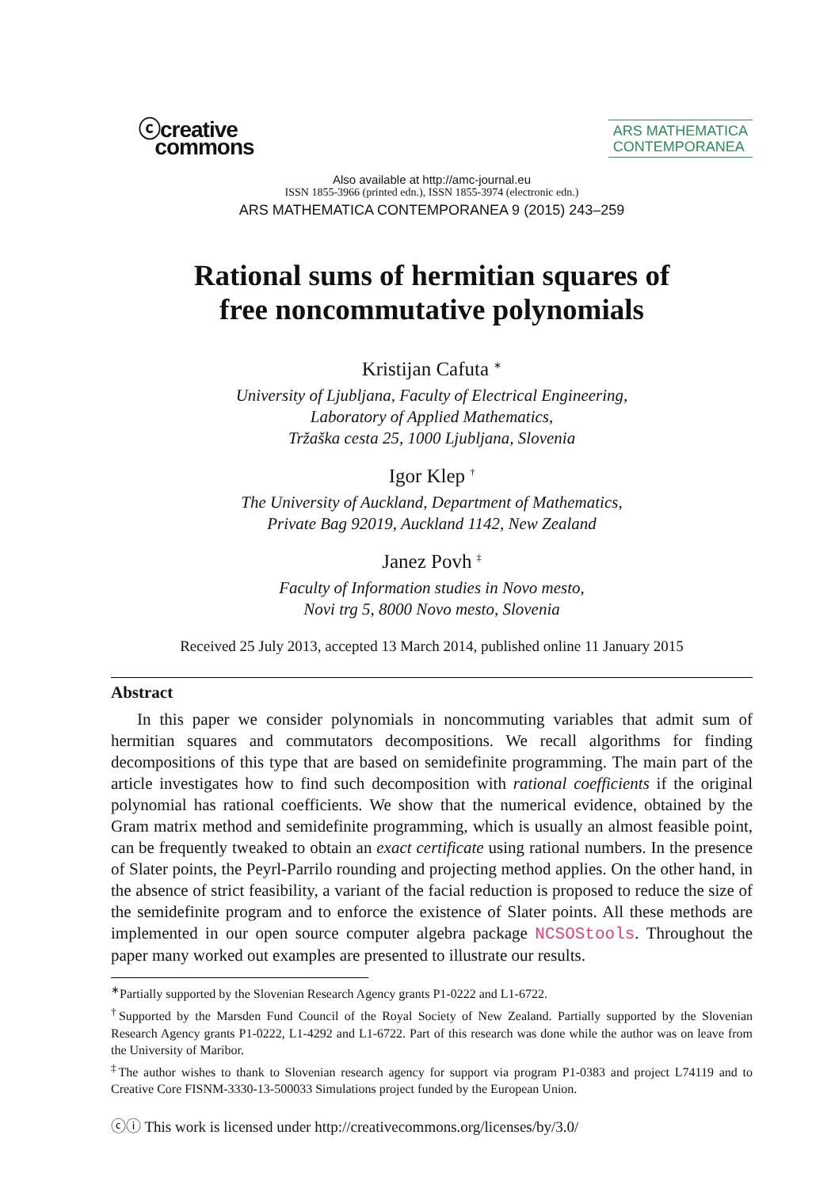ⓒcreative
commons
ARS MATHEMATICA
CONTEMPORANEA
Also available at http://amc-journal.eu
ISSN 1855-3966 (printed edn.), ISSN 1855-3974 (electronic edn.)
ARS MATHEMATICA CONTEMPORANEA 9 (2015) 243–259
Rational sums of hermitian squares of
free noncommutative polynomials
Kristijan Cafuta <sup>∗</sup>
University of Ljubljana, Faculty of Electrical Engineering,
Laboratory of Applied Mathematics,
Tržaška cesta 25, 1000 Ljubljana, Slovenia
Igor Klep <sup>†</sup>
The University of Auckland, Department of Mathematics,
Private Bag 92019, Auckland 1142, New Zealand
Janez Povh <sup>‡</sup>
Faculty of Information studies in Novo mesto,
Novi trg 5, 8000 Novo mesto, Slovenia
Received 25 July 2013, accepted 13 March 2014, published online 11 January 2015
Abstract
In this paper we consider polynomials in noncommuting variables that admit sum of hermitian squares and commutators decompositions. We recall algorithms for finding decompositions of this type that are based on semidefinite programming. The main part of the article investigates how to find such decomposition with rational coefficients if the original polynomial has rational coefficients. We show that the numerical evidence, obtained by the Gram matrix method and semidefinite programming, which is usually an almost feasible point, can be frequently tweaked to obtain an exact certificate using rational numbers. In the presence of Slater points, the Peyrl-Parrilo rounding and projecting method applies. On the other hand, in the absence of strict feasibility, a variant of the facial reduction is proposed to reduce the size of the semidefinite program and to enforce the existence of Slater points. All these methods are implemented in our open source computer algebra package NCSOStools. Throughout the paper many worked out examples are presented to illustrate our results.
<sup>∗</sup>Partially supported by the Slovenian Research Agency grants P1-0222 and L1-6722.
<sup>†</sup> Supported by the Marsden Fund Council of the Royal Society of New Zealand. Partially supported by the Slovenian Research Agency grants P1-0222, L1-4292 and L1-6722. Part of this research was done while the author was on leave from the University of Maribor.
<sup>‡</sup> The author wishes to thank to Slovenian research agency for support via program P1-0383 and project L74119 and to Creative Core FISNM-3330-13-500033 Simulations project funded by the European Union.
ⓒⓘ This work is licensed under http://creativecommons.org/licenses/by/3.0/